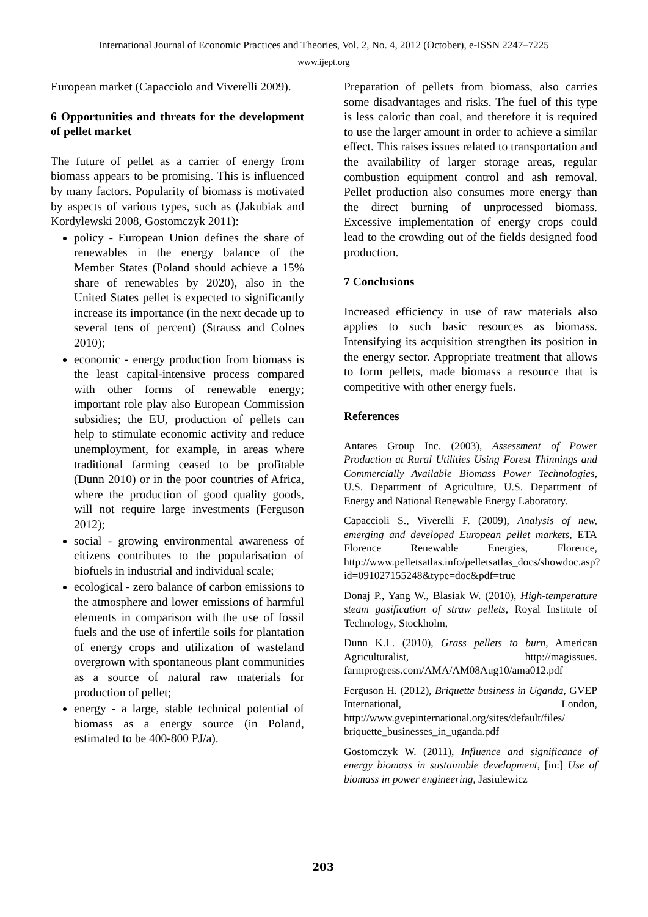International Journal of Economic Practices and Theories, Vol. 2, No. 4, 2012 (October), e-ISSN 2247–7225
www.ijept.org
European market (Capacciolo and Viverelli 2009).
6 Opportunities and threats for the development of pellet market
The future of pellet as a carrier of energy from biomass appears to be promising. This is influenced by many factors. Popularity of biomass is motivated by aspects of various types, such as (Jakubiak and Kordylewski 2008, Gostomczyk 2011):
policy - European Union defines the share of renewables in the energy balance of the Member States (Poland should achieve a 15% share of renewables by 2020), also in the United States pellet is expected to significantly increase its importance (in the next decade up to several tens of percent) (Strauss and Colnes 2010);
economic - energy production from biomass is the least capital-intensive process compared with other forms of renewable energy; important role play also European Commission subsidies; the EU, production of pellets can help to stimulate economic activity and reduce unemployment, for example, in areas where traditional farming ceased to be profitable (Dunn 2010) or in the poor countries of Africa, where the production of good quality goods, will not require large investments (Ferguson 2012);
social - growing environmental awareness of citizens contributes to the popularisation of biofuels in industrial and individual scale;
ecological - zero balance of carbon emissions to the atmosphere and lower emissions of harmful elements in comparison with the use of fossil fuels and the use of infertile soils for plantation of energy crops and utilization of wasteland overgrown with spontaneous plant communities as a source of natural raw materials for production of pellet;
energy - a large, stable technical potential of biomass as a energy source (in Poland, estimated to be 400-800 PJ/a).
Preparation of pellets from biomass, also carries some disadvantages and risks. The fuel of this type is less caloric than coal, and therefore it is required to use the larger amount in order to achieve a similar effect. This raises issues related to transportation and the availability of larger storage areas, regular combustion equipment control and ash removal. Pellet production also consumes more energy than the direct burning of unprocessed biomass. Excessive implementation of energy crops could lead to the crowding out of the fields designed food production.
7 Conclusions
Increased efficiency in use of raw materials also applies to such basic resources as biomass. Intensifying its acquisition strengthen its position in the energy sector. Appropriate treatment that allows to form pellets, made biomass a resource that is competitive with other energy fuels.
References
Antares Group Inc. (2003), Assessment of Power Production at Rural Utilities Using Forest Thinnings and Commercially Available Biomass Power Technologies, U.S. Department of Agriculture, U.S. Department of Energy and National Renewable Energy Laboratory.
Capaccioli S., Viverelli F. (2009), Analysis of new, emerging and developed European pellet markets, ETA Florence Renewable Energies, Florence, http://www.pelletsatlas.info/pelletsatlas_docs/showdoc.asp?id=091027155248&type=doc&pdf=true
Donaj P., Yang W., Blasiak W. (2010), High-temperature steam gasification of straw pellets, Royal Institute of Technology, Stockholm,
Dunn K.L. (2010), Grass pellets to burn, American Agriculturalist, http://magissues. farmprogress.com/AMA/AM08Aug10/ama012.pdf
Ferguson H. (2012), Briquette business in Uganda, GVEP International, London, http://www.gvepinternational.org/sites/default/files/ briquette_businesses_in_uganda.pdf
Gostomczyk W. (2011), Influence and significance of energy biomass in sustainable development, [in:] Use of biomass in power engineering, Jasiulewicz
203